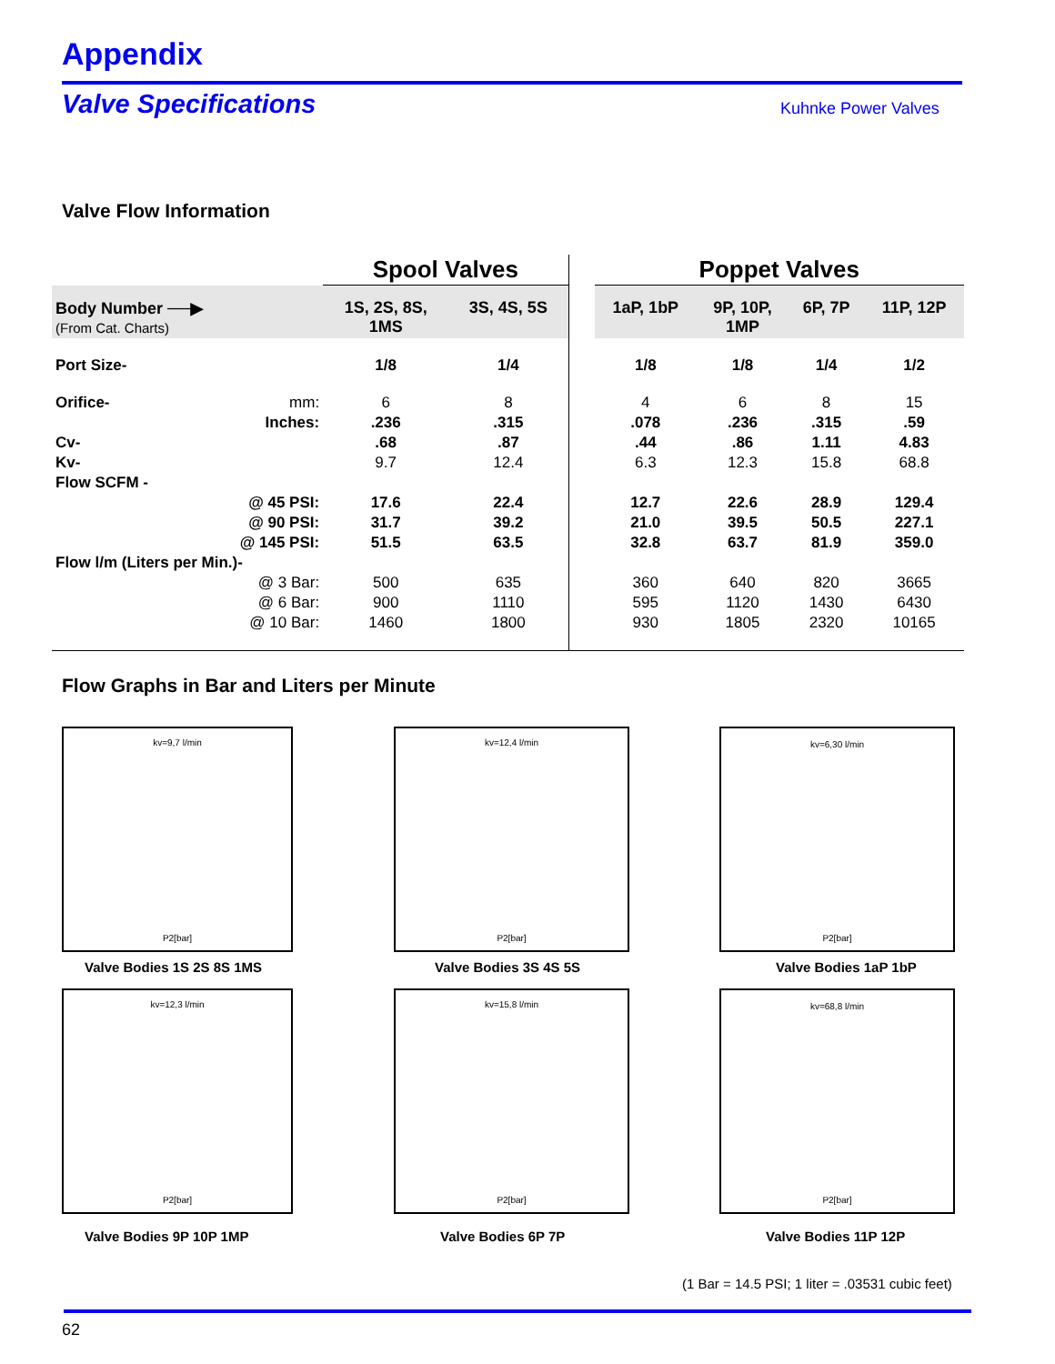Appendix
Valve Specifications Kuhnke Power Valves
Valve Flow Information
| | | Spool Valves | | | Poppet Valves | | | |
| --- | --- | --- | --- | --- | --- | --- | --- | --- |
| Body Number ──▶ (From Cat. Charts) | | 1S, 2S, 8S, 1MS | 3S, 4S, 5S | | 1aP, 1bP | 9P, 10P, 1MP | 6P, 7P | 11P, 12P |
| Port Size- | | 1/8 | 1/4 | | 1/8 | 1/8 | 1/4 | 1/2 |
| Orifice- | mm: | 6 | 8 | | 4 | 6 | 8 | 15 |
| | Inches: | .236 | .315 | | .078 | .236 | .315 | .59 |
| Cv- | | .68 | .87 | | .44 | .86 | 1.11 | 4.83 |
| Kv- | | 9.7 | 12.4 | | 6.3 | 12.3 | 15.8 | 68.8 |
| Flow SCFM - | | | | | | | | |
| | @ 45 PSI: | 17.6 | 22.4 | | 12.7 | 22.6 | 28.9 | 129.4 |
| | @ 90 PSI: | 31.7 | 39.2 | | 21.0 | 39.5 | 50.5 | 227.1 |
| | @ 145 PSI: | 51.5 | 63.5 | | 32.8 | 63.7 | 81.9 | 359.0 |
| Flow l/m (Liters per Min.)- | | | | | | | | |
| | @ 3 Bar: | 500 | 635 | | 360 | 640 | 820 | 3665 |
| | @ 6 Bar: | 900 | 1110 | | 595 | 1120 | 1430 | 6430 |
| | @ 10 Bar: | 1460 | 1800 | | 930 | 1805 | 2320 | 10165 |
Flow Graphs in Bar and Liters per Minute
kv=9,7 l/min
P2[bar]
Valve Bodies 1S 2S 8S 1MS
kv=12,4 l/min
P2[bar]
Valve Bodies 3S 4S 5S
kv=6,30 l/min
P2[bar]
Valve Bodies 1aP 1bP
kv=12,3 l/min
P2[bar]
Valve Bodies 9P 10P 1MP
kv=15,8 l/min
P2[bar]
Valve Bodies 6P 7P
kv=68,8 l/min
P2[bar]
Valve Bodies 11P 12P
(1 Bar = 14.5 PSI; 1 liter = .03531 cubic feet)
62